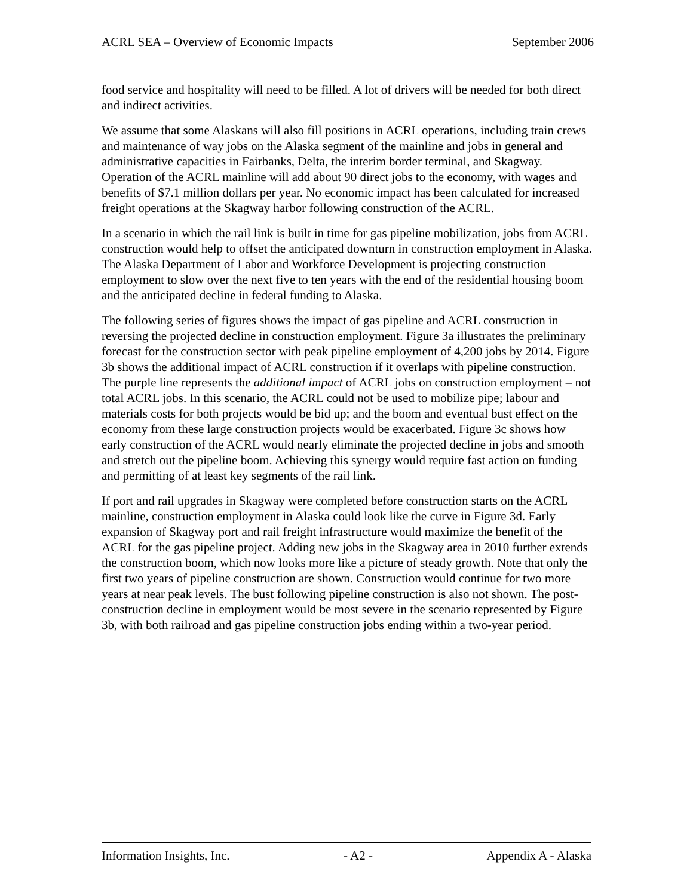ACRL SEA – Overview of Economic Impacts September 2006
food service and hospitality will need to be filled. A lot of drivers will be needed for both direct and indirect activities.
We assume that some Alaskans will also fill positions in ACRL operations, including train crews and maintenance of way jobs on the Alaska segment of the mainline and jobs in general and administrative capacities in Fairbanks, Delta, the interim border terminal, and Skagway. Operation of the ACRL mainline will add about 90 direct jobs to the economy, with wages and benefits of $7.1 million dollars per year. No economic impact has been calculated for increased freight operations at the Skagway harbor following construction of the ACRL.
In a scenario in which the rail link is built in time for gas pipeline mobilization, jobs from ACRL construction would help to offset the anticipated downturn in construction employment in Alaska. The Alaska Department of Labor and Workforce Development is projecting construction employment to slow over the next five to ten years with the end of the residential housing boom and the anticipated decline in federal funding to Alaska.
The following series of figures shows the impact of gas pipeline and ACRL construction in reversing the projected decline in construction employment. Figure 3a illustrates the preliminary forecast for the construction sector with peak pipeline employment of 4,200 jobs by 2014. Figure 3b shows the additional impact of ACRL construction if it overlaps with pipeline construction. The purple line represents the additional impact of ACRL jobs on construction employment – not total ACRL jobs. In this scenario, the ACRL could not be used to mobilize pipe; labour and materials costs for both projects would be bid up; and the boom and eventual bust effect on the economy from these large construction projects would be exacerbated. Figure 3c shows how early construction of the ACRL would nearly eliminate the projected decline in jobs and smooth and stretch out the pipeline boom. Achieving this synergy would require fast action on funding and permitting of at least key segments of the rail link.
If port and rail upgrades in Skagway were completed before construction starts on the ACRL mainline, construction employment in Alaska could look like the curve in Figure 3d. Early expansion of Skagway port and rail freight infrastructure would maximize the benefit of the ACRL for the gas pipeline project. Adding new jobs in the Skagway area in 2010 further extends the construction boom, which now looks more like a picture of steady growth. Note that only the first two years of pipeline construction are shown. Construction would continue for two more years at near peak levels. The bust following pipeline construction is also not shown. The post-construction decline in employment would be most severe in the scenario represented by Figure 3b, with both railroad and gas pipeline construction jobs ending within a two-year period.
Information Insights, Inc. - A2 - Appendix A - Alaska